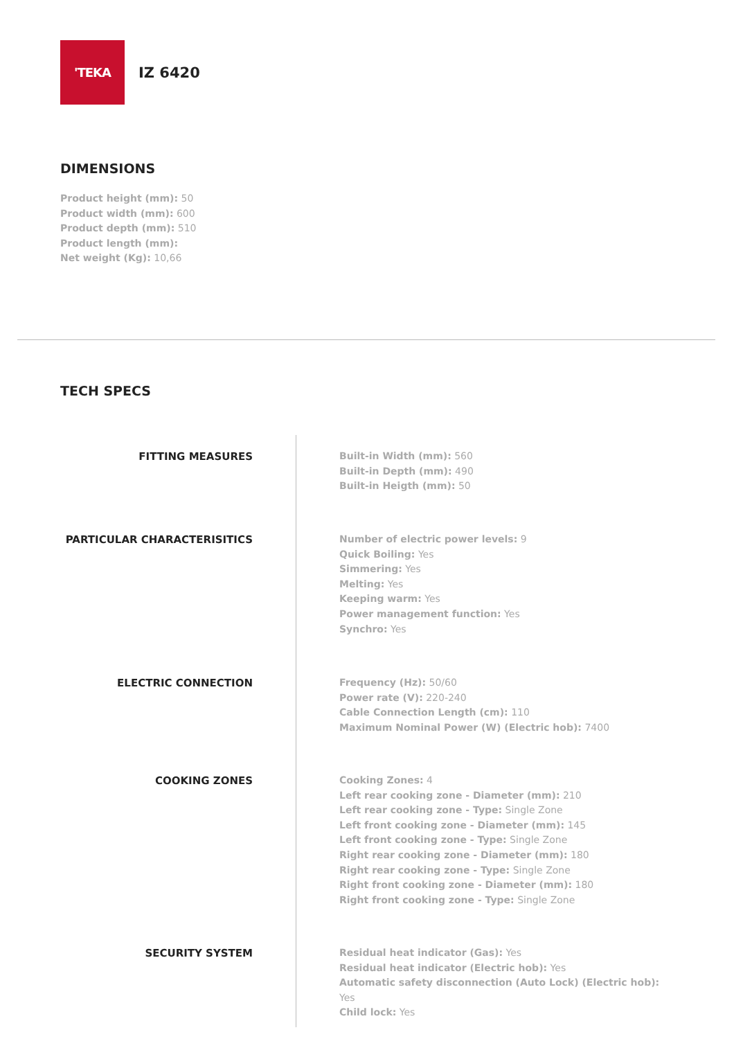'TEKA
IZ 6420
DIMENSIONS
Product height (mm): 50
Product width (mm): 600
Product depth (mm): 510
Product length (mm):
Net weight (Kg): 10,66
TECH SPECS
FITTING MEASURES
Built-in Width (mm): 560
Built-in Depth (mm): 490
Built-in Heigth (mm): 50
PARTICULAR CHARACTERISITICS
Number of electric power levels: 9
Quick Boiling: Yes
Simmering: Yes
Melting: Yes
Keeping warm: Yes
Power management function: Yes
Synchro: Yes
ELECTRIC CONNECTION
Frequency (Hz): 50/60
Power rate (V): 220-240
Cable Connection Length (cm): 110
Maximum Nominal Power (W) (Electric hob): 7400
COOKING ZONES
Cooking Zones: 4
Left rear cooking zone - Diameter (mm): 210
Left rear cooking zone - Type: Single Zone
Left front cooking zone - Diameter (mm): 145
Left front cooking zone - Type: Single Zone
Right rear cooking zone - Diameter (mm): 180
Right rear cooking zone - Type: Single Zone
Right front cooking zone - Diameter (mm): 180
Right front cooking zone - Type: Single Zone
SECURITY SYSTEM
Residual heat indicator (Gas): Yes
Residual heat indicator (Electric hob): Yes
Automatic safety disconnection (Auto Lock) (Electric hob): Yes
Child lock: Yes